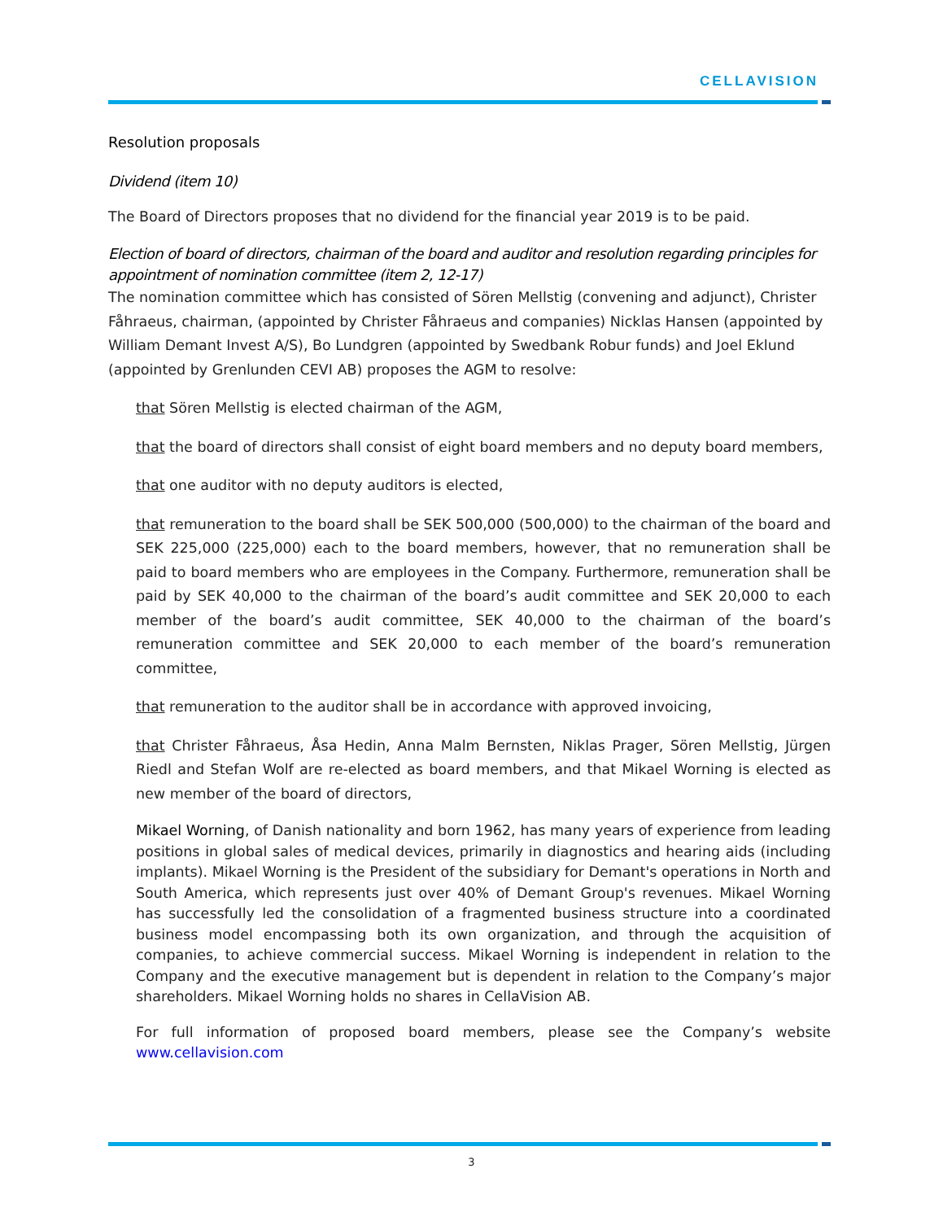CELLAVISION
Resolution proposals
Dividend (item 10)
The Board of Directors proposes that no dividend for the financial year 2019 is to be paid.
Election of board of directors, chairman of the board and auditor and resolution regarding principles for appointment of nomination committee (item 2, 12-17)
The nomination committee which has consisted of Sören Mellstig (convening and adjunct), Christer Fåhraeus, chairman, (appointed by Christer Fåhraeus and companies) Nicklas Hansen (appointed by William Demant Invest A/S), Bo Lundgren (appointed by Swedbank Robur funds) and Joel Eklund (appointed by Grenlunden CEVI AB) proposes the AGM to resolve:
that Sören Mellstig is elected chairman of the AGM,
that the board of directors shall consist of eight board members and no deputy board members,
that one auditor with no deputy auditors is elected,
that remuneration to the board shall be SEK 500,000 (500,000) to the chairman of the board and SEK 225,000 (225,000) each to the board members, however, that no remuneration shall be paid to board members who are employees in the Company. Furthermore, remuneration shall be paid by SEK 40,000 to the chairman of the board’s audit committee and SEK 20,000 to each member of the board’s audit committee, SEK 40,000 to the chairman of the board’s remuneration committee and SEK 20,000 to each member of the board’s remuneration committee,
that remuneration to the auditor shall be in accordance with approved invoicing,
that Christer Fåhraeus, Åsa Hedin, Anna Malm Bernsten, Niklas Prager, Sören Mellstig, Jürgen Riedl and Stefan Wolf are re-elected as board members, and that Mikael Worning is elected as new member of the board of directors,
Mikael Worning, of Danish nationality and born 1962, has many years of experience from leading positions in global sales of medical devices, primarily in diagnostics and hearing aids (including implants). Mikael Worning is the President of the subsidiary for Demant's operations in North and South America, which represents just over 40% of Demant Group's revenues. Mikael Worning has successfully led the consolidation of a fragmented business structure into a coordinated business model encompassing both its own organization, and through the acquisition of companies, to achieve commercial success. Mikael Worning is independent in relation to the Company and the executive management but is dependent in relation to the Company’s major shareholders. Mikael Worning holds no shares in CellaVision AB.
For full information of proposed board members, please see the Company’s website www.cellavision.com
3